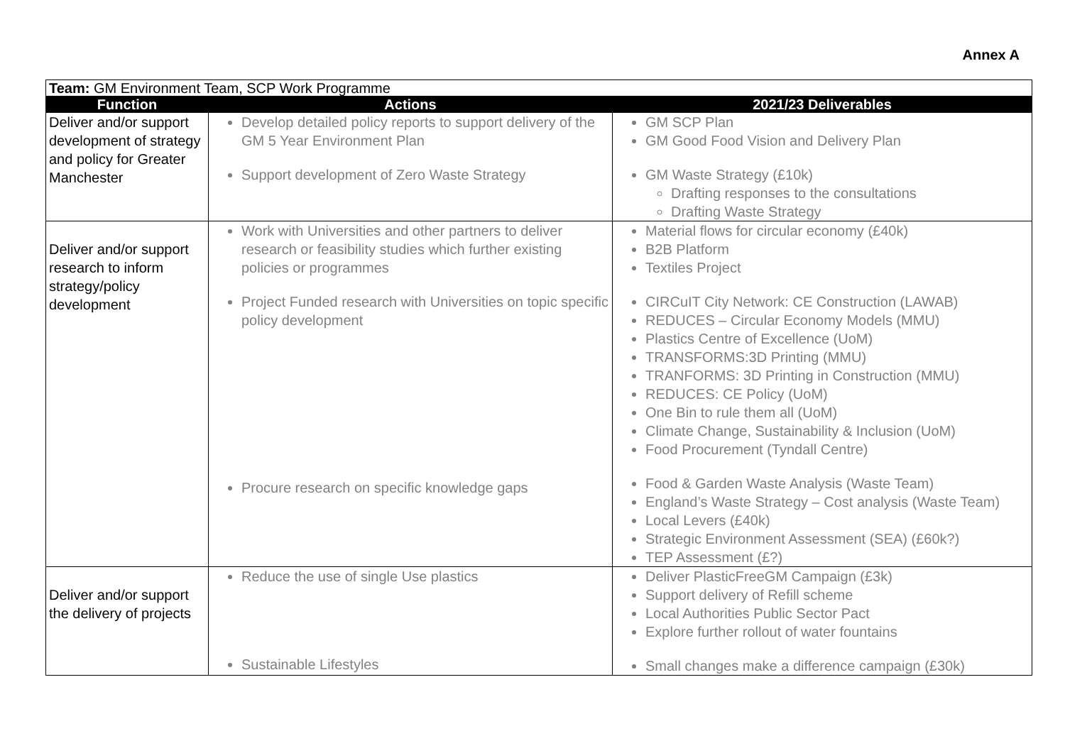Annex A
| Team: GM Environment Team, SCP Work Programme | | |
| Function | Actions | 2021/23 Deliverables |
| Deliver and/or support development of strategy and policy for Greater Manchester | Develop detailed policy reports to support delivery of the GM 5 Year Environment Plan Support development of Zero Waste Strategy | GM SCP Plan GM Good Food Vision and Delivery Plan GM Waste Strategy (£10k) Drafting responses to the consultations Drafting Waste Strategy |
| Deliver and/or support research to inform strategy/policy development | Work with Universities and other partners to deliver research or feasibility studies which further existing policies or programmes Project Funded research with Universities on topic specific policy development Procure research on specific knowledge gaps | Material flows for circular economy (£40k) B2B Platform Textiles Project CIRCuIT City Network: CE Construction (LAWAB) REDUCES – Circular Economy Models (MMU) Plastics Centre of Excellence (UoM) TRANSFORMS:3D Printing (MMU) TRANFORMS: 3D Printing in Construction (MMU) REDUCES: CE Policy (UoM) One Bin to rule them all (UoM) Climate Change, Sustainability & Inclusion (UoM) Food Procurement (Tyndall Centre) Food & Garden Waste Analysis (Waste Team) England’s Waste Strategy – Cost analysis (Waste Team) Local Levers (£40k) Strategic Environment Assessment (SEA) (£60k?) TEP Assessment (£?) |
| Deliver and/or support the delivery of projects | Reduce the use of single Use plastics Sustainable Lifestyles | Deliver PlasticFreeGM Campaign (£3k) Support delivery of Refill scheme Local Authorities Public Sector Pact Explore further rollout of water fountains Small changes make a difference campaign (£30k) |